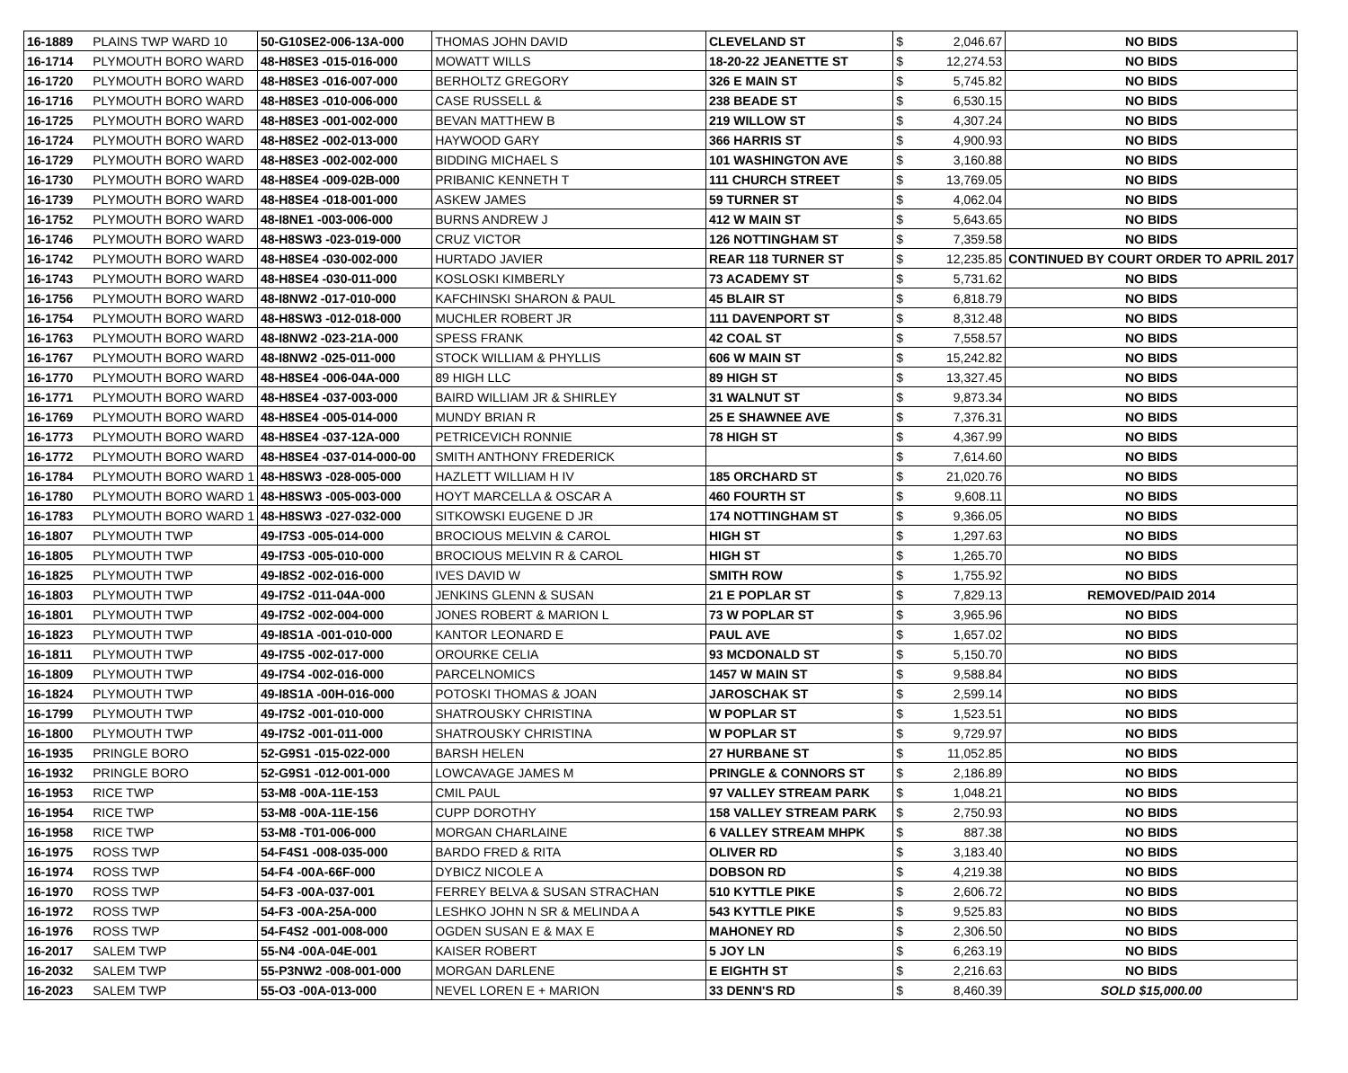| 16-1889 | PLAINS TWP WARD 10 | 50-G10SE2-006-13A-000 | THOMAS JOHN DAVID | CLEVELAND ST | $ | 2,046.67 | NO BIDS |
| 16-1714 | PLYMOUTH BORO WARD | 48-H8SE3 -015-016-000 | MOWATT WILLS | 18-20-22 JEANETTE ST | $ | 12,274.53 | NO BIDS |
| 16-1720 | PLYMOUTH BORO WARD | 48-H8SE3 -016-007-000 | BERHOLTZ GREGORY | 326 E MAIN ST | $ | 5,745.82 | NO BIDS |
| 16-1716 | PLYMOUTH BORO WARD | 48-H8SE3 -010-006-000 | CASE RUSSELL & | 238 BEADE ST | $ | 6,530.15 | NO BIDS |
| 16-1725 | PLYMOUTH BORO WARD | 48-H8SE3 -001-002-000 | BEVAN MATTHEW B | 219 WILLOW ST | $ | 4,307.24 | NO BIDS |
| 16-1724 | PLYMOUTH BORO WARD | 48-H8SE2 -002-013-000 | HAYWOOD GARY | 366 HARRIS ST | $ | 4,900.93 | NO BIDS |
| 16-1729 | PLYMOUTH BORO WARD | 48-H8SE3 -002-002-000 | BIDDING MICHAEL S | 101 WASHINGTON AVE | $ | 3,160.88 | NO BIDS |
| 16-1730 | PLYMOUTH BORO WARD | 48-H8SE4 -009-02B-000 | PRIBANIC KENNETH T | 111 CHURCH STREET | $ | 13,769.05 | NO BIDS |
| 16-1739 | PLYMOUTH BORO WARD | 48-H8SE4 -018-001-000 | ASKEW JAMES | 59 TURNER ST | $ | 4,062.04 | NO BIDS |
| 16-1752 | PLYMOUTH BORO WARD | 48-I8NE1 -003-006-000 | BURNS ANDREW J | 412 W MAIN ST | $ | 5,643.65 | NO BIDS |
| 16-1746 | PLYMOUTH BORO WARD | 48-H8SW3 -023-019-000 | CRUZ VICTOR | 126 NOTTINGHAM ST | $ | 7,359.58 | NO BIDS |
| 16-1742 | PLYMOUTH BORO WARD | 48-H8SE4 -030-002-000 | HURTADO JAVIER | REAR 118 TURNER ST | $ | 12,235.85 | CONTINUED BY COURT ORDER TO APRIL 2017 |
| 16-1743 | PLYMOUTH BORO WARD | 48-H8SE4 -030-011-000 | KOSLOSKI KIMBERLY | 73 ACADEMY ST | $ | 5,731.62 | NO BIDS |
| 16-1756 | PLYMOUTH BORO WARD | 48-I8NW2 -017-010-000 | KAFCHINSKI SHARON & PAUL | 45 BLAIR ST | $ | 6,818.79 | NO BIDS |
| 16-1754 | PLYMOUTH BORO WARD | 48-H8SW3 -012-018-000 | MUCHLER ROBERT JR | 111 DAVENPORT ST | $ | 8,312.48 | NO BIDS |
| 16-1763 | PLYMOUTH BORO WARD | 48-I8NW2 -023-21A-000 | SPESS FRANK | 42 COAL ST | $ | 7,558.57 | NO BIDS |
| 16-1767 | PLYMOUTH BORO WARD | 48-I8NW2 -025-011-000 | STOCK WILLIAM & PHYLLIS | 606 W MAIN ST | $ | 15,242.82 | NO BIDS |
| 16-1770 | PLYMOUTH BORO WARD | 48-H8SE4 -006-04A-000 | 89 HIGH LLC | 89 HIGH ST | $ | 13,327.45 | NO BIDS |
| 16-1771 | PLYMOUTH BORO WARD | 48-H8SE4 -037-003-000 | BAIRD WILLIAM JR & SHIRLEY | 31 WALNUT ST | $ | 9,873.34 | NO BIDS |
| 16-1769 | PLYMOUTH BORO WARD | 48-H8SE4 -005-014-000 | MUNDY BRIAN R | 25 E SHAWNEE AVE | $ | 7,376.31 | NO BIDS |
| 16-1773 | PLYMOUTH BORO WARD | 48-H8SE4 -037-12A-000 | PETRICEVICH RONNIE | 78 HIGH ST | $ | 4,367.99 | NO BIDS |
| 16-1772 | PLYMOUTH BORO WARD | 48-H8SE4 -037-014-000-00 | SMITH ANTHONY FREDERICK | | $ | 7,614.60 | NO BIDS |
| 16-1784 | PLYMOUTH BORO WARD 1 | 48-H8SW3 -028-005-000 | HAZLETT WILLIAM H IV | 185 ORCHARD ST | $ | 21,020.76 | NO BIDS |
| 16-1780 | PLYMOUTH BORO WARD 1 | 48-H8SW3 -005-003-000 | HOYT MARCELLA & OSCAR A | 460 FOURTH ST | $ | 9,608.11 | NO BIDS |
| 16-1783 | PLYMOUTH BORO WARD 1 | 48-H8SW3 -027-032-000 | SITKOWSKI EUGENE D JR | 174 NOTTINGHAM ST | $ | 9,366.05 | NO BIDS |
| 16-1807 | PLYMOUTH TWP | 49-I7S3 -005-014-000 | BROCIOUS MELVIN & CAROL | HIGH ST | $ | 1,297.63 | NO BIDS |
| 16-1805 | PLYMOUTH TWP | 49-I7S3 -005-010-000 | BROCIOUS MELVIN R & CAROL | HIGH ST | $ | 1,265.70 | NO BIDS |
| 16-1825 | PLYMOUTH TWP | 49-I8S2 -002-016-000 | IVES DAVID W | SMITH ROW | $ | 1,755.92 | NO BIDS |
| 16-1803 | PLYMOUTH TWP | 49-I7S2 -011-04A-000 | JENKINS GLENN & SUSAN | 21 E POPLAR ST | $ | 7,829.13 | REMOVED/PAID 2014 |
| 16-1801 | PLYMOUTH TWP | 49-I7S2 -002-004-000 | JONES ROBERT & MARION L | 73 W POPLAR ST | $ | 3,965.96 | NO BIDS |
| 16-1823 | PLYMOUTH TWP | 49-I8S1A -001-010-000 | KANTOR LEONARD E | PAUL AVE | $ | 1,657.02 | NO BIDS |
| 16-1811 | PLYMOUTH TWP | 49-I7S5 -002-017-000 | OROURKE CELIA | 93 MCDONALD ST | $ | 5,150.70 | NO BIDS |
| 16-1809 | PLYMOUTH TWP | 49-I7S4 -002-016-000 | PARCELNOMICS | 1457 W MAIN ST | $ | 9,588.84 | NO BIDS |
| 16-1824 | PLYMOUTH TWP | 49-I8S1A -00H-016-000 | POTOSKI THOMAS & JOAN | JAROSCHAK ST | $ | 2,599.14 | NO BIDS |
| 16-1799 | PLYMOUTH TWP | 49-I7S2 -001-010-000 | SHATROUSKY CHRISTINA | W POPLAR ST | $ | 1,523.51 | NO BIDS |
| 16-1800 | PLYMOUTH TWP | 49-I7S2 -001-011-000 | SHATROUSKY CHRISTINA | W POPLAR ST | $ | 9,729.97 | NO BIDS |
| 16-1935 | PRINGLE BORO | 52-G9S1 -015-022-000 | BARSH HELEN | 27 HURBANE ST | $ | 11,052.85 | NO BIDS |
| 16-1932 | PRINGLE BORO | 52-G9S1 -012-001-000 | LOWCAVAGE JAMES M | PRINGLE & CONNORS ST | $ | 2,186.89 | NO BIDS |
| 16-1953 | RICE TWP | 53-M8 -00A-11E-153 | CMIL PAUL | 97 VALLEY STREAM PARK | $ | 1,048.21 | NO BIDS |
| 16-1954 | RICE TWP | 53-M8 -00A-11E-156 | CUPP DOROTHY | 158 VALLEY STREAM PARK | $ | 2,750.93 | NO BIDS |
| 16-1958 | RICE TWP | 53-M8 -T01-006-000 | MORGAN CHARLAINE | 6 VALLEY STREAM MHPK | $ | 887.38 | NO BIDS |
| 16-1975 | ROSS TWP | 54-F4S1 -008-035-000 | BARDO FRED & RITA | OLIVER RD | $ | 3,183.40 | NO BIDS |
| 16-1974 | ROSS TWP | 54-F4 -00A-66F-000 | DYBICZ NICOLE A | DOBSON RD | $ | 4,219.38 | NO BIDS |
| 16-1970 | ROSS TWP | 54-F3 -00A-037-001 | FERREY BELVA & SUSAN STRACHAN | 510 KYTTLE PIKE | $ | 2,606.72 | NO BIDS |
| 16-1972 | ROSS TWP | 54-F3 -00A-25A-000 | LESHKO JOHN N SR & MELINDA A | 543 KYTTLE PIKE | $ | 9,525.83 | NO BIDS |
| 16-1976 | ROSS TWP | 54-F4S2 -001-008-000 | OGDEN SUSAN E & MAX E | MAHONEY RD | $ | 2,306.50 | NO BIDS |
| 16-2017 | SALEM TWP | 55-N4 -00A-04E-001 | KAISER ROBERT | 5 JOY LN | $ | 6,263.19 | NO BIDS |
| 16-2032 | SALEM TWP | 55-P3NW2 -008-001-000 | MORGAN DARLENE | E EIGHTH ST | $ | 2,216.63 | NO BIDS |
| 16-2023 | SALEM TWP | 55-O3 -00A-013-000 | NEVEL LOREN E + MARION | 33 DENN'S RD | $ | 8,460.39 | SOLD $15,000.00 |